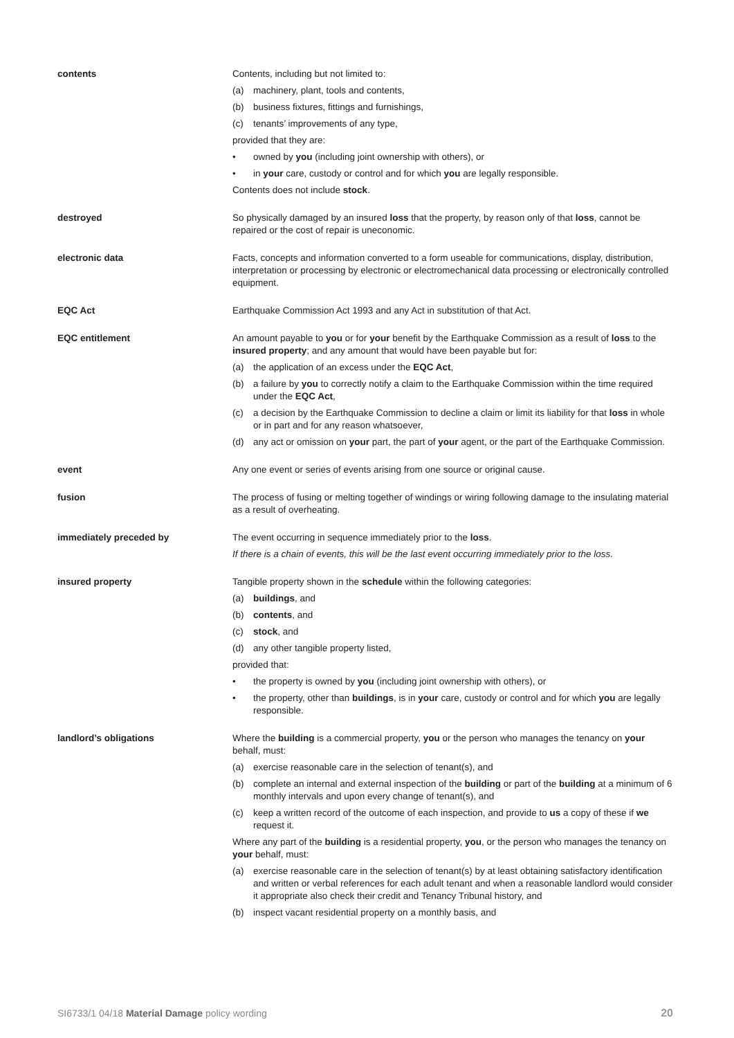contents Contents, including but not limited to:
(a) machinery, plant, tools and contents,
(b) business fixtures, fittings and furnishings,
(c) tenants’ improvements of any type,
provided that they are:
• owned by you (including joint ownership with others), or
• in your care, custody or control and for which you are legally responsible.
Contents does not include stock.
destroyed So physically damaged by an insured loss that the property, by reason only of that loss, cannot be repaired or the cost of repair is uneconomic.
electronic data Facts, concepts and information converted to a form useable for communications, display, distribution, interpretation or processing by electronic or electromechanical data processing or electronically controlled equipment.
EQC Act Earthquake Commission Act 1993 and any Act in substitution of that Act.
EQC entitlement An amount payable to you or for your benefit by the Earthquake Commission as a result of loss to the insured property; and any amount that would have been payable but for:
(a) the application of an excess under the EQC Act,
(b) a failure by you to correctly notify a claim to the Earthquake Commission within the time required under the EQC Act,
(c) a decision by the Earthquake Commission to decline a claim or limit its liability for that loss in whole or in part and for any reason whatsoever,
(d) any act or omission on your part, the part of your agent, or the part of the Earthquake Commission.
event Any one event or series of events arising from one source or original cause.
fusion The process of fusing or melting together of windings or wiring following damage to the insulating material as a result of overheating.
immediately preceded by The event occurring in sequence immediately prior to the loss.
If there is a chain of events, this will be the last event occurring immediately prior to the loss.
insured property Tangible property shown in the schedule within the following categories:
(a) buildings, and
(b) contents, and
(c) stock, and
(d) any other tangible property listed,
provided that:
• the property is owned by you (including joint ownership with others), or
• the property, other than buildings, is in your care, custody or control and for which you are legally responsible.
landlord’s obligations Where the building is a commercial property, you or the person who manages the tenancy on your behalf, must:
(a) exercise reasonable care in the selection of tenant(s), and
(b) complete an internal and external inspection of the building or part of the building at a minimum of 6 monthly intervals and upon every change of tenant(s), and
(c) keep a written record of the outcome of each inspection, and provide to us a copy of these if we request it.
Where any part of the building is a residential property, you, or the person who manages the tenancy on your behalf, must:
(a) exercise reasonable care in the selection of tenant(s) by at least obtaining satisfactory identification and written or verbal references for each adult tenant and when a reasonable landlord would consider it appropriate also check their credit and Tenancy Tribunal history, and
(b) inspect vacant residential property on a monthly basis, and
SI6733/1 04/18 Material Damage policy wording 20